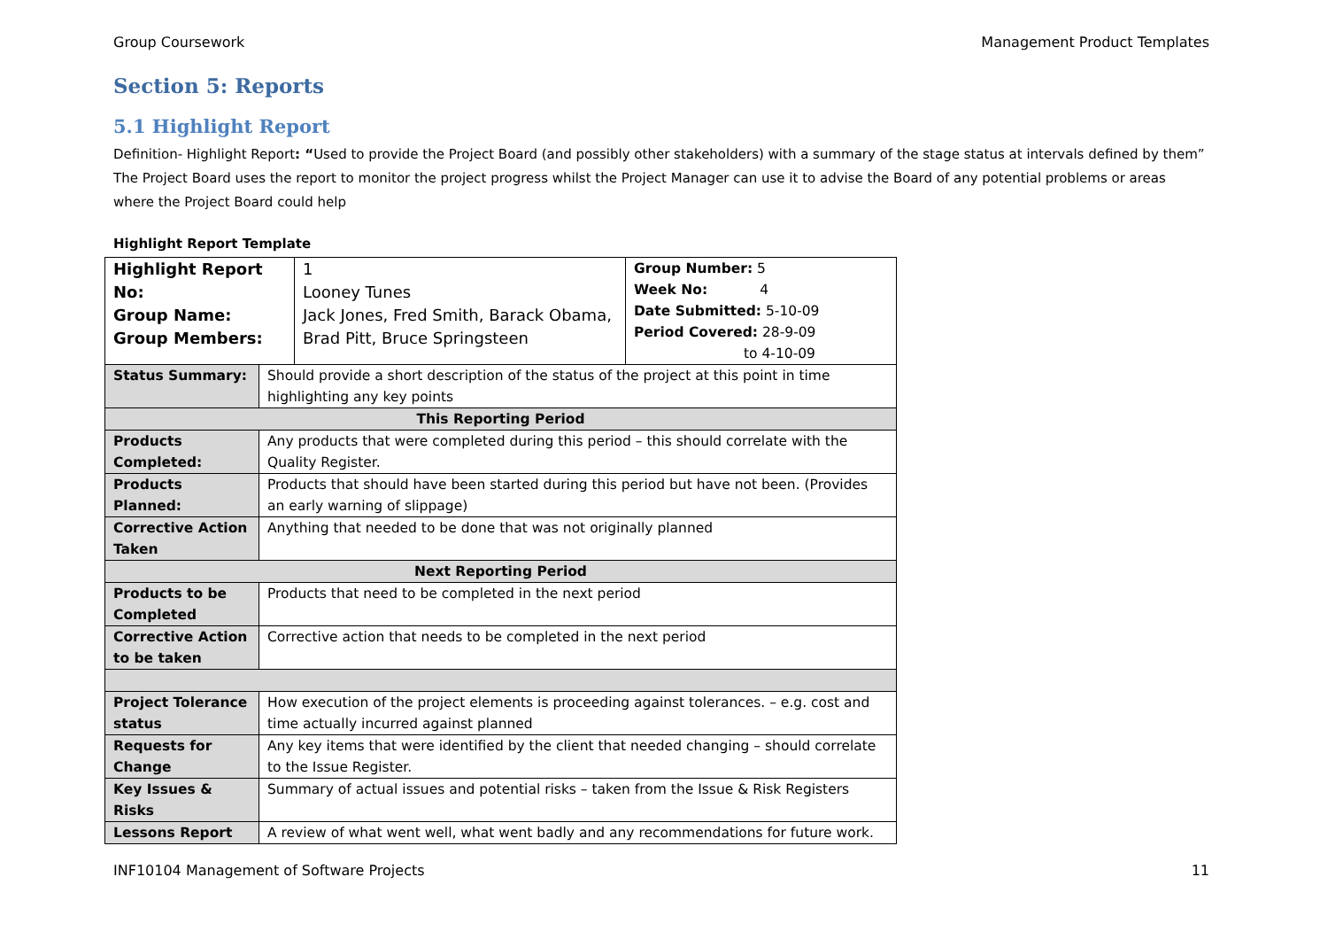Group Coursework Management Product Templates
Section 5: Reports
5.1 Highlight Report
Definition- Highlight Report: “Used to provide the Project Board (and possibly other stakeholders) with a summary of the stage status at intervals defined by them” The Project Board uses the report to monitor the project progress whilst the Project Manager can use it to advise the Board of any potential problems or areas where the Project Board could help
Highlight Report Template
| / Highlight Report No: Group Name: Group Members: / 1 Looney Tunes Jack Jones, Fred Smith, Barack Obama, Brad Pitt, Bruce Springsteen / Group Number: 5 Week No: 4 Date Submitted: 5-10-09 Period Covered: 28-9-09 to 4-10-09 / | |
| Status Summary: | Should provide a short description of the status of the project at this point in time highlighting any key points |
| This Reporting Period | |
| Products Completed: | Any products that were completed during this period – this should correlate with the Quality Register. |
| Products Planned: | Products that should have been started during this period but have not been. (Provides an early warning of slippage) |
| Corrective Action Taken | Anything that needed to be done that was not originally planned |
| Next Reporting Period | |
| Products to be Completed | Products that need to be completed in the next period |
| Corrective Action to be taken | Corrective action that needs to be completed in the next period |
| Project Tolerance status | How execution of the project elements is proceeding against tolerances. – e.g. cost and time actually incurred against planned |
| Requests for Change | Any key items that were identified by the client that needed changing – should correlate to the Issue Register. |
| Key Issues & Risks | Summary of actual issues and potential risks – taken from the Issue & Risk Registers |
| Lessons Report | A review of what went well, what went badly and any recommendations for future work. |
INF10104 Management of Software Projects 11